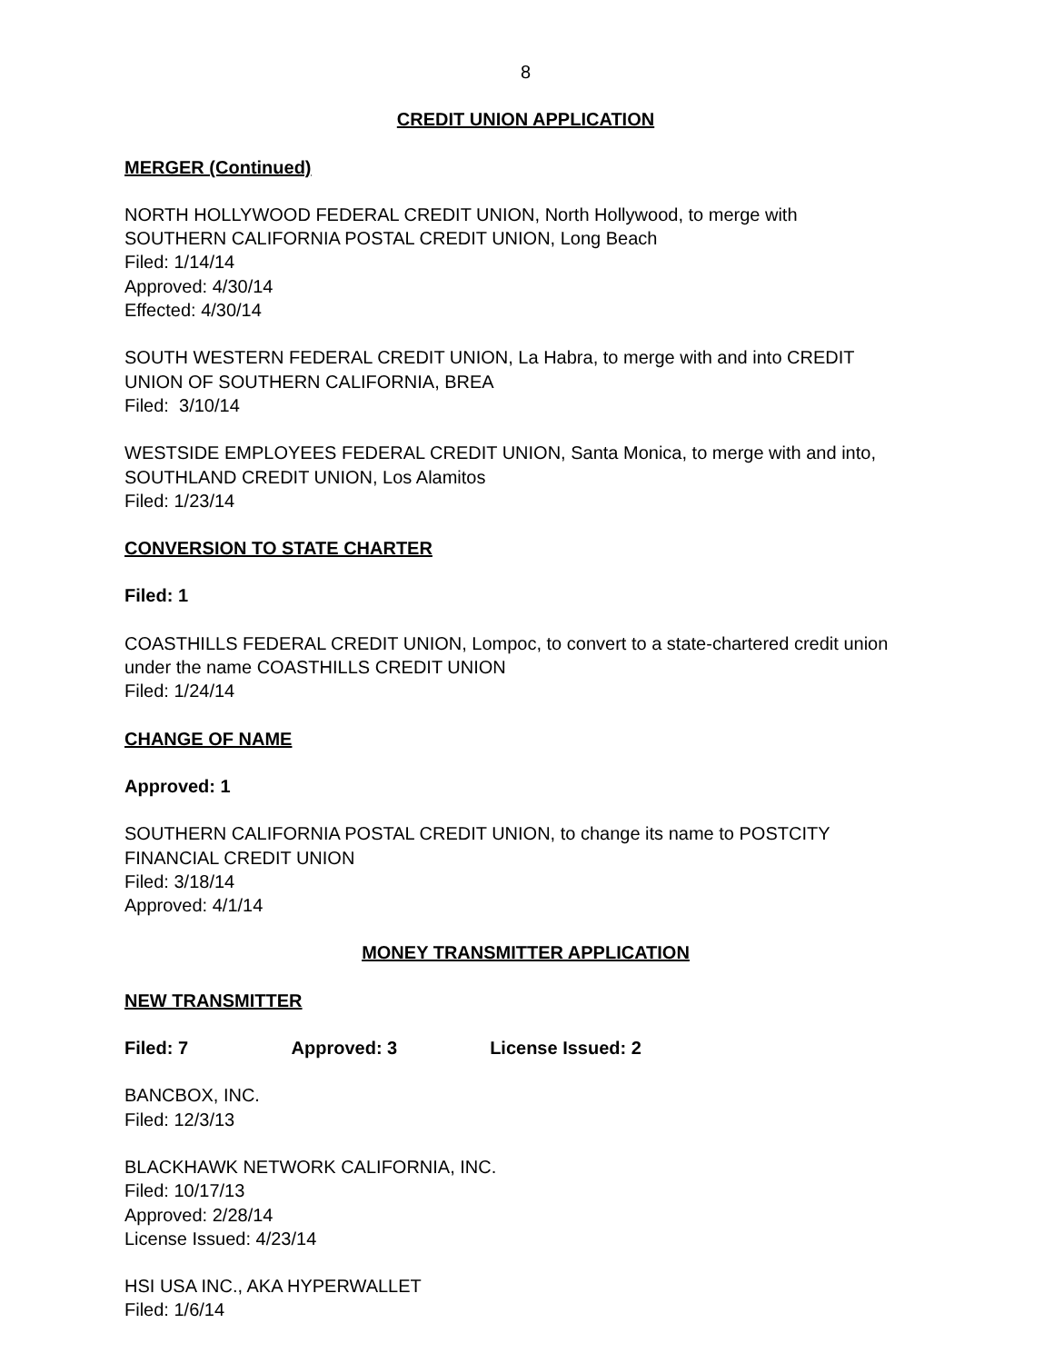8
CREDIT UNION APPLICATION
MERGER (Continued)
NORTH HOLLYWOOD FEDERAL CREDIT UNION, North Hollywood, to merge with SOUTHERN CALIFORNIA POSTAL CREDIT UNION, Long Beach
Filed: 1/14/14
Approved: 4/30/14
Effected: 4/30/14
SOUTH WESTERN FEDERAL CREDIT UNION, La Habra, to merge with and into CREDIT UNION OF SOUTHERN CALIFORNIA, BREA
Filed: 3/10/14
WESTSIDE EMPLOYEES FEDERAL CREDIT UNION, Santa Monica, to merge with and into, SOUTHLAND CREDIT UNION, Los Alamitos
Filed: 1/23/14
CONVERSION TO STATE CHARTER
Filed: 1
COASTHILLS FEDERAL CREDIT UNION, Lompoc, to convert to a state-chartered credit union under the name COASTHILLS CREDIT UNION
Filed: 1/24/14
CHANGE OF NAME
Approved: 1
SOUTHERN CALIFORNIA POSTAL CREDIT UNION, to change its name to POSTCITY FINANCIAL CREDIT UNION
Filed: 3/18/14
Approved: 4/1/14
MONEY TRANSMITTER APPLICATION
NEW TRANSMITTER
Filed: 7 Approved: 3 License Issued: 2
BANCBOX, INC.
Filed: 12/3/13
BLACKHAWK NETWORK CALIFORNIA, INC.
Filed: 10/17/13
Approved: 2/28/14
License Issued: 4/23/14
HSI USA INC., AKA HYPERWALLET
Filed: 1/6/14